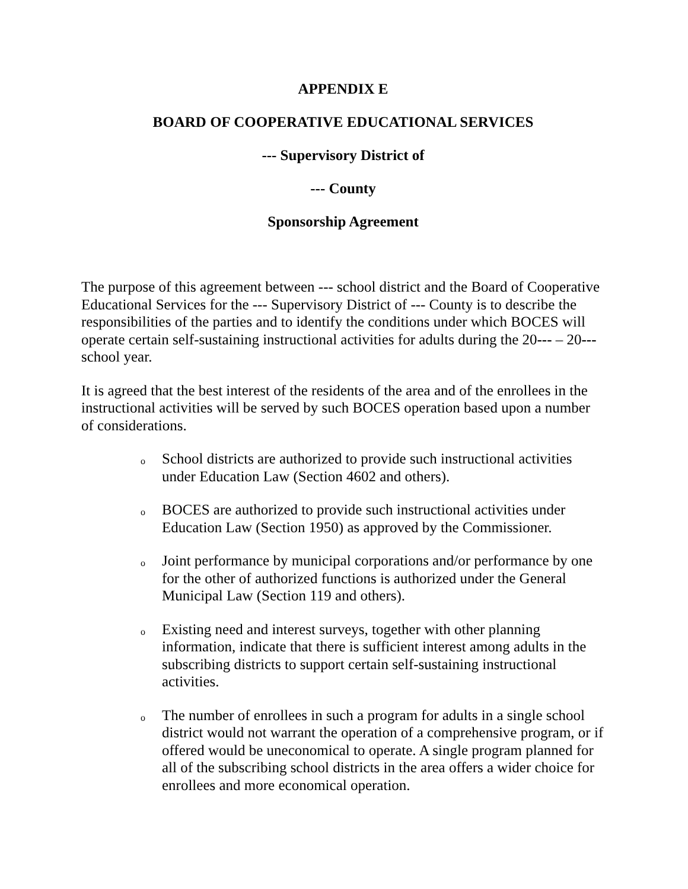APPENDIX E
BOARD OF COOPERATIVE EDUCATIONAL SERVICES
--- Supervisory District of
--- County
Sponsorship Agreement
The purpose of this agreement between --- school district and the Board of Cooperative Educational Services for the --- Supervisory District of --- County is to describe the responsibilities of the parties and to identify the conditions under which BOCES will operate certain self-sustaining instructional activities for adults during the 20--- – 20--- school year.
It is agreed that the best interest of the residents of the area and of the enrollees in the instructional activities will be served by such BOCES operation based upon a number of considerations.
o School districts are authorized to provide such instructional activities under Education Law (Section 4602 and others).
o BOCES are authorized to provide such instructional activities under Education Law (Section 1950) as approved by the Commissioner.
o Joint performance by municipal corporations and/or performance by one for the other of authorized functions is authorized under the General Municipal Law (Section 119 and others).
o Existing need and interest surveys, together with other planning information, indicate that there is sufficient interest among adults in the subscribing districts to support certain self-sustaining instructional activities.
o The number of enrollees in such a program for adults in a single school district would not warrant the operation of a comprehensive program, or if offered would be uneconomical to operate. A single program planned for all of the subscribing school districts in the area offers a wider choice for enrollees and more economical operation.